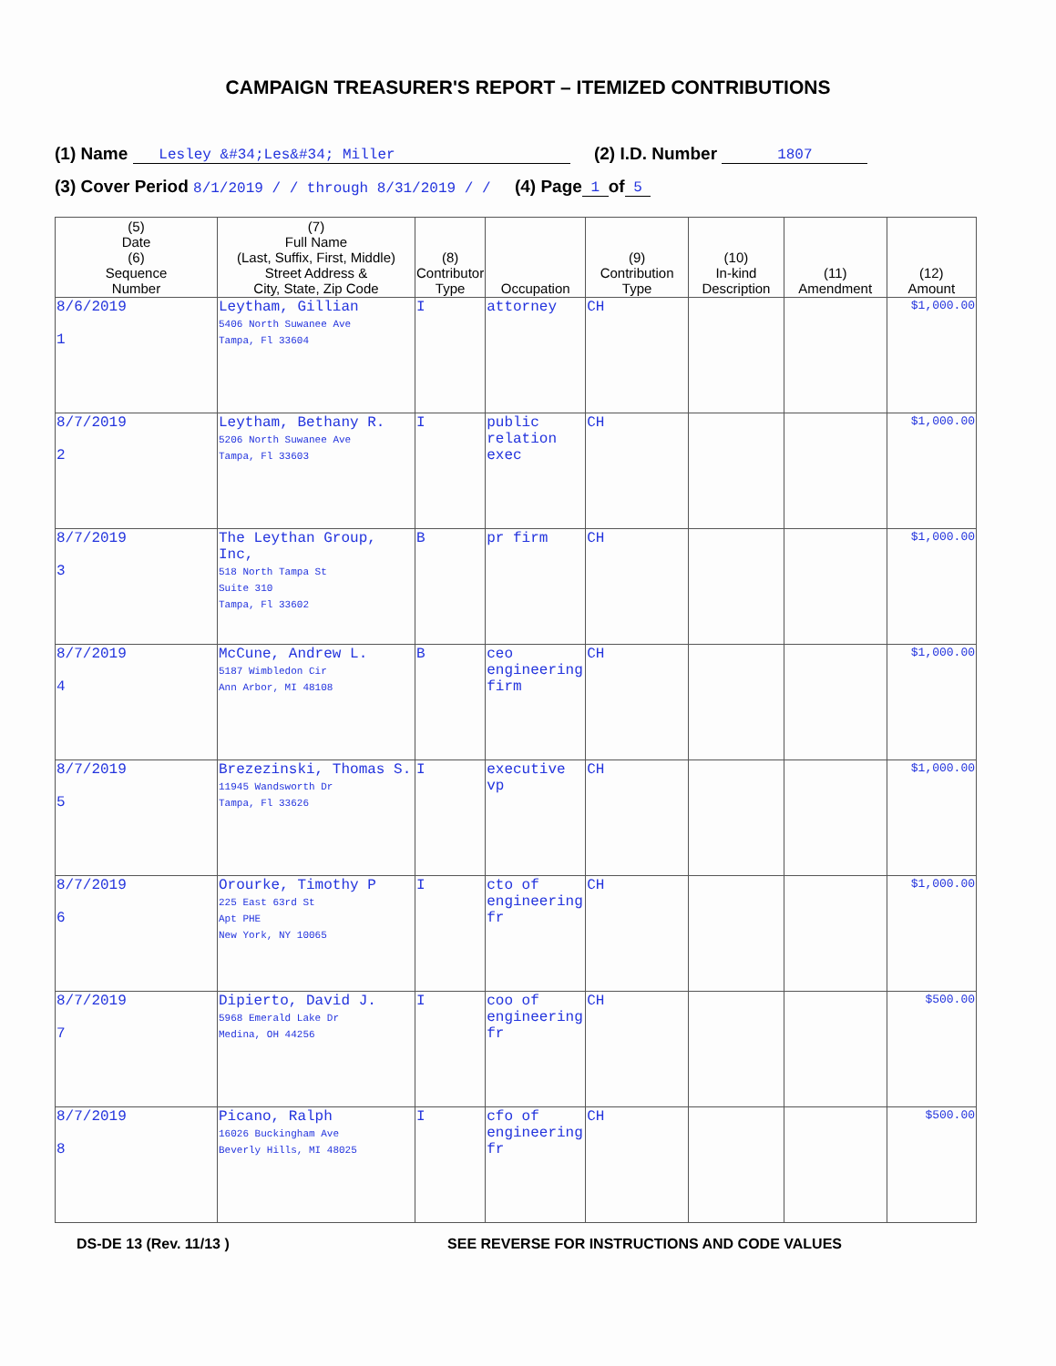CAMPAIGN TREASURER'S REPORT – ITEMIZED CONTRIBUTIONS
(1) Name Lesley &#34;Les&#34; Miller (2) I.D. Number 1807
(3) Cover Period 8/1/2019 / / through 8/31/2019 / / (4) Page 1 of 5
| (5) Date (6) Sequence Number | (7) Full Name (Last, Suffix, First, Middle) Street Address & City, State, Zip Code | (8) Contributor Type | Occupation | (9) Contribution Type | (10) In-kind Description | (11) Amendment | (12) Amount |
| --- | --- | --- | --- | --- | --- | --- | --- |
| 8/6/2019 1 | Leytham, Gillian 5406 North Suwanee Ave Tampa, Fl 33604 | I | attorney | CH | | | $1,000.00 |
| 8/7/2019 2 | Leytham, Bethany R. 5206 North Suwanee Ave Tampa, Fl 33603 | I | public relation exec | CH | | | $1,000.00 |
| 8/7/2019 3 | The Leythan Group, Inc, 518 North Tampa St Suite 310 Tampa, Fl 33602 | B | pr firm | CH | | | $1,000.00 |
| 8/7/2019 4 | McCune, Andrew L. 5187 Wimbledon Cir Ann Arbor, MI 48108 | B | ceo engineering firm | CH | | | $1,000.00 |
| 8/7/2019 5 | Brezezinski, Thomas S. 11945 Wandsworth Dr Tampa, Fl 33626 | I | executive vp | CH | | | $1,000.00 |
| 8/7/2019 6 | Orourke, Timothy P 225 East 63rd St Apt PHE New York, NY 10065 | I | cto of engineering fr | CH | | | $1,000.00 |
| 8/7/2019 7 | Dipierto, David J. 5968 Emerald Lake Dr Medina, OH 44256 | I | coo of engineering fr | CH | | | $500.00 |
| 8/7/2019 8 | Picano, Ralph 16026 Buckingham Ave Beverly Hills, MI 48025 | I | cfo of engineering fr | CH | | | $500.00 |
DS-DE 13 (Rev. 11/13 ) SEE REVERSE FOR INSTRUCTIONS AND CODE VALUES